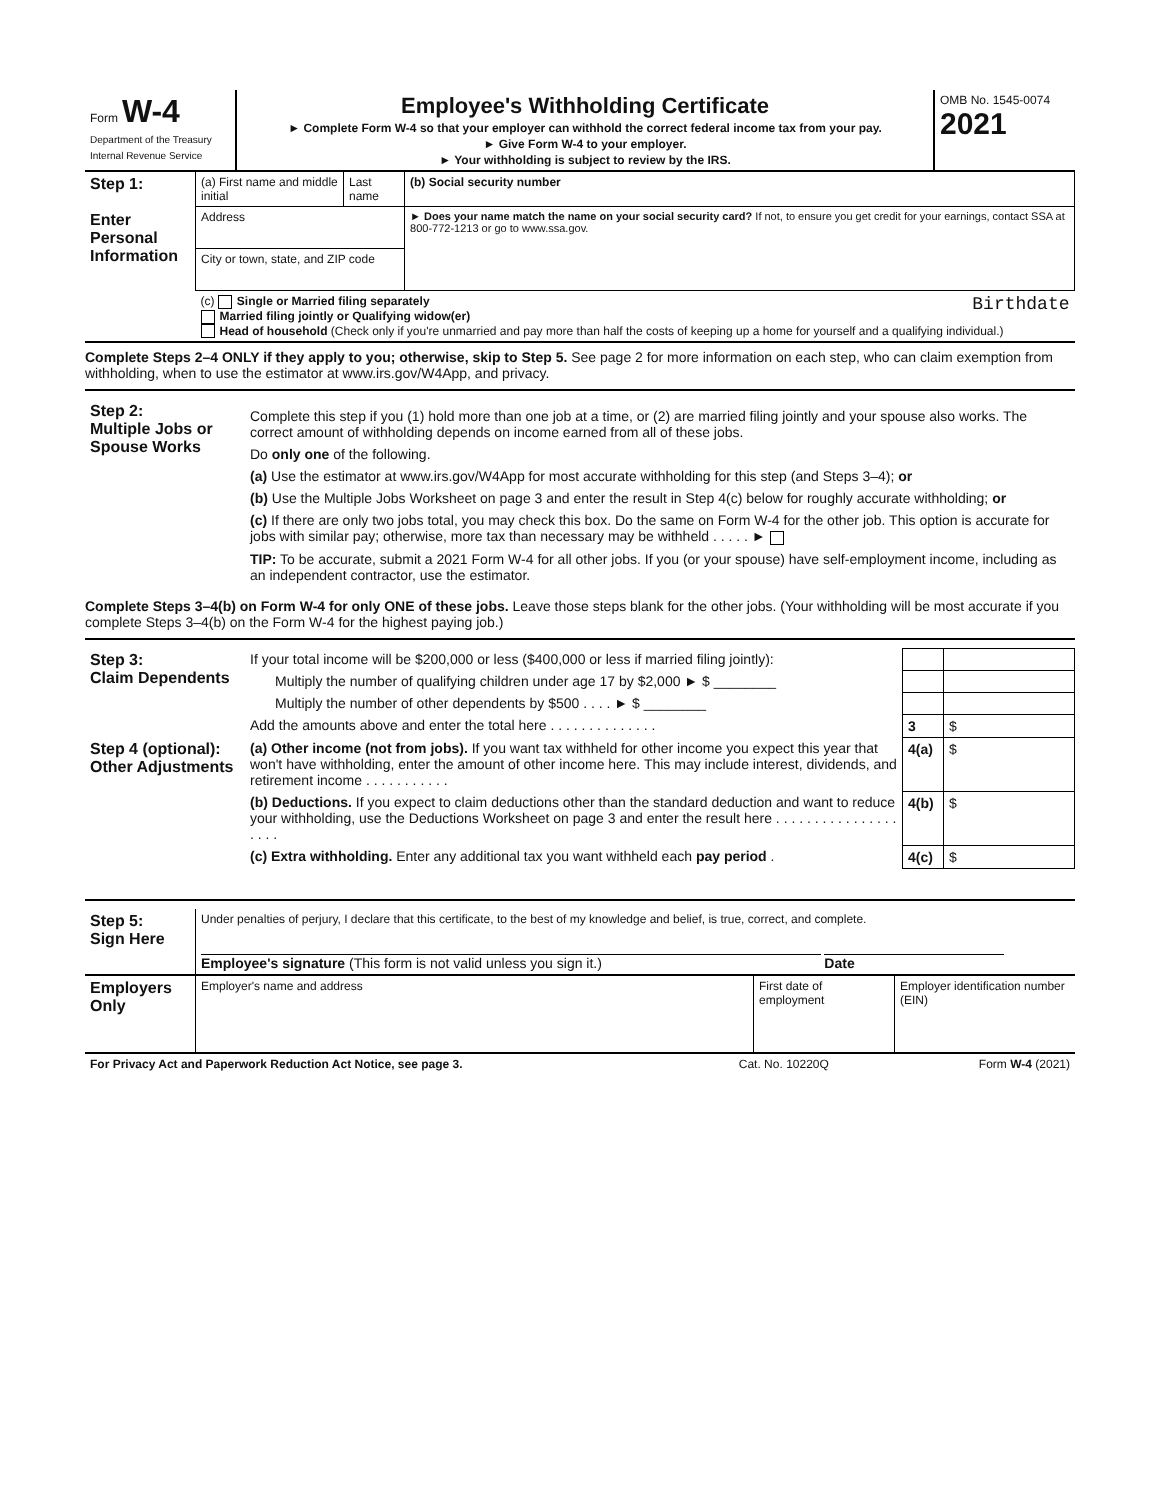| Form W-4 Department of the Treasury Internal Revenue Service | Employee's Withholding Certificate ► Complete Form W-4 so that your employer can withhold the correct federal income tax from your pay. ► Give Form W-4 to your employer. ► Your withholding is subject to review by the IRS. | OMB No. 1545-0074 2021 |
| Step 1: Enter Personal Information | (a) First name and middle initial | Last name | (b) Social security number |
| | Address | | ► Does your name match the name on your social security card? If not, to ensure you get credit for your earnings, contact SSA at 800-772-1213 or go to www.ssa.gov. |
| | City or town, state, and ZIP code | | |
| | (c) Single or Married filing separately Birthdate Married filing jointly or Qualifying widow(er) Head of household (Check only if you're unmarried and pay more than half the costs of keeping up a home for yourself and a qualifying individual.) | | |
Complete Steps 2–4 ONLY if they apply to you; otherwise, skip to Step 5. See page 2 for more information on each step, who can claim exemption from withholding, when to use the estimator at www.irs.gov/W4App, and privacy.
| Step 2: Multiple Jobs or Spouse Works | Complete this step if you (1) hold more than one job at a time, or (2) are married filing jointly and your spouse also works. The correct amount of withholding depends on income earned from all of these jobs. Do only one of the following. (a) Use the estimator at www.irs.gov/W4App for most accurate withholding for this step (and Steps 3–4); or (b) Use the Multiple Jobs Worksheet on page 3 and enter the result in Step 4(c) below for roughly accurate withholding; or (c) If there are only two jobs total, you may check this box. Do the same on Form W-4 for the other job. This option is accurate for jobs with similar pay; otherwise, more tax than necessary may be withheld . . . . . ► TIP: To be accurate, submit a 2021 Form W-4 for all other jobs. If you (or your spouse) have self-employment income, including as an independent contractor, use the estimator. |
Complete Steps 3–4(b) on Form W-4 for only ONE of these jobs. Leave those steps blank for the other jobs. (Your withholding will be most accurate if you complete Steps 3–4(b) on the Form W-4 for the highest paying job.)
| Step 3: Claim Dependents | If your total income will be $200,000 or less ($400,000 or less if married filing jointly): | | |
| | Multiply the number of qualifying children under age 17 by $2,000 ► $ ________ | | |
| | Multiply the number of other dependents by $500 . . . . ► $ ________ | | |
| | Add the amounts above and enter the total here . . . . . . . . . . . . . . | 3 | $ |
| Step 4 (optional): Other Adjustments | (a) Other income (not from jobs). If you want tax withheld for other income you expect this year that won't have withholding, enter the amount of other income here. This may include interest, dividends, and retirement income . . . . . . . . . . . | 4(a) | $ |
| | (b) Deductions. If you expect to claim deductions other than the standard deduction and want to reduce your withholding, use the Deductions Worksheet on page 3 and enter the result here . . . . . . . . . . . . . . . . . . . . | 4(b) | $ |
| | (c) Extra withholding. Enter any additional tax you want withheld each pay period . | 4(c) | $ |
| Step 5: Sign Here | Under penalties of perjury, I declare that this certificate, to the best of my knowledge and belief, is true, correct, and complete. Employee's signature (This form is not valid unless you sign it.) Date | | |
| Employers Only | Employer's name and address | First date of employment | Employer identification number (EIN) |
| For Privacy Act and Paperwork Reduction Act Notice, see page 3. | Cat. No. 10220Q | Form W-4 (2021) |